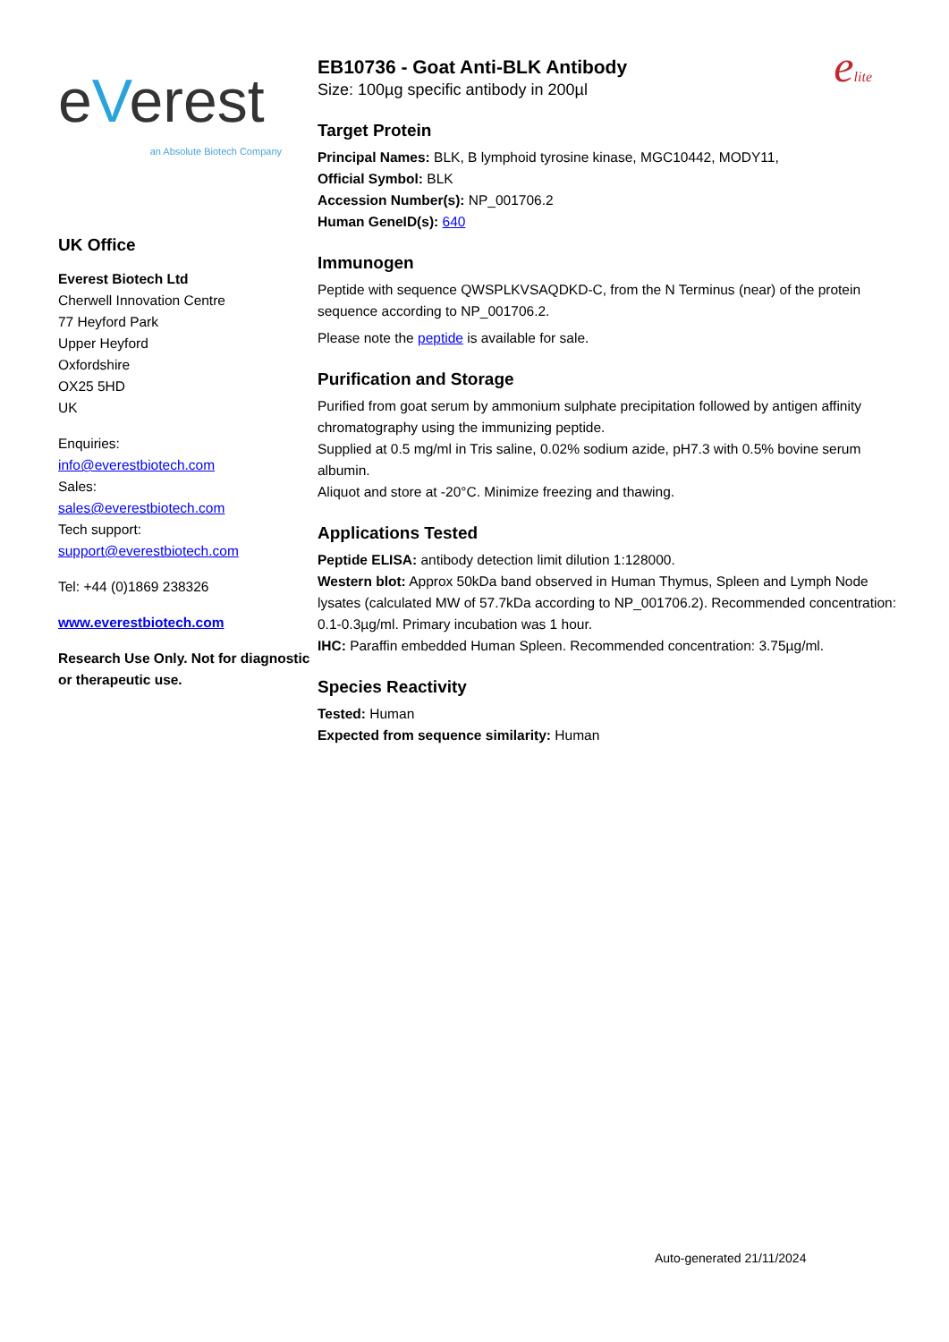eVerest
an Absolute Biotech Company
UK Office
Everest Biotech Ltd
Cherwell Innovation Centre
77 Heyford Park
Upper Heyford
Oxfordshire
OX25 5HD
UK
Enquiries:
info@everestbiotech.com
Sales:
sales@everestbiotech.com
Tech support:
support@everestbiotech.com
Tel: +44 (0)1869 238326
www.everestbiotech.com
Research Use Only. Not for diagnostic or therapeutic use.
EB10736 - Goat Anti-BLK Antibody
Size: 100µg specific antibody in 200µl
elite
Target Protein
Principal Names: BLK, B lymphoid tyrosine kinase, MGC10442, MODY11,
Official Symbol: BLK
Accession Number(s): NP_001706.2
Human GeneID(s): 640
Immunogen
Peptide with sequence QWSPLKVSAQDKD-C, from the N Terminus (near) of the protein sequence according to NP_001706.2.
Please note the peptide is available for sale.
Purification and Storage
Purified from goat serum by ammonium sulphate precipitation followed by antigen affinity chromatography using the immunizing peptide.
Supplied at 0.5 mg/ml in Tris saline, 0.02% sodium azide, pH7.3 with 0.5% bovine serum albumin.
Aliquot and store at -20°C. Minimize freezing and thawing.
Applications Tested
Peptide ELISA: antibody detection limit dilution 1:128000.
Western blot: Approx 50kDa band observed in Human Thymus, Spleen and Lymph Node lysates (calculated MW of 57.7kDa according to NP_001706.2). Recommended concentration: 0.1-0.3µg/ml. Primary incubation was 1 hour.
IHC: Paraffin embedded Human Spleen. Recommended concentration: 3.75µg/ml.
Species Reactivity
Tested: Human
Expected from sequence similarity: Human
Auto-generated 21/11/2024